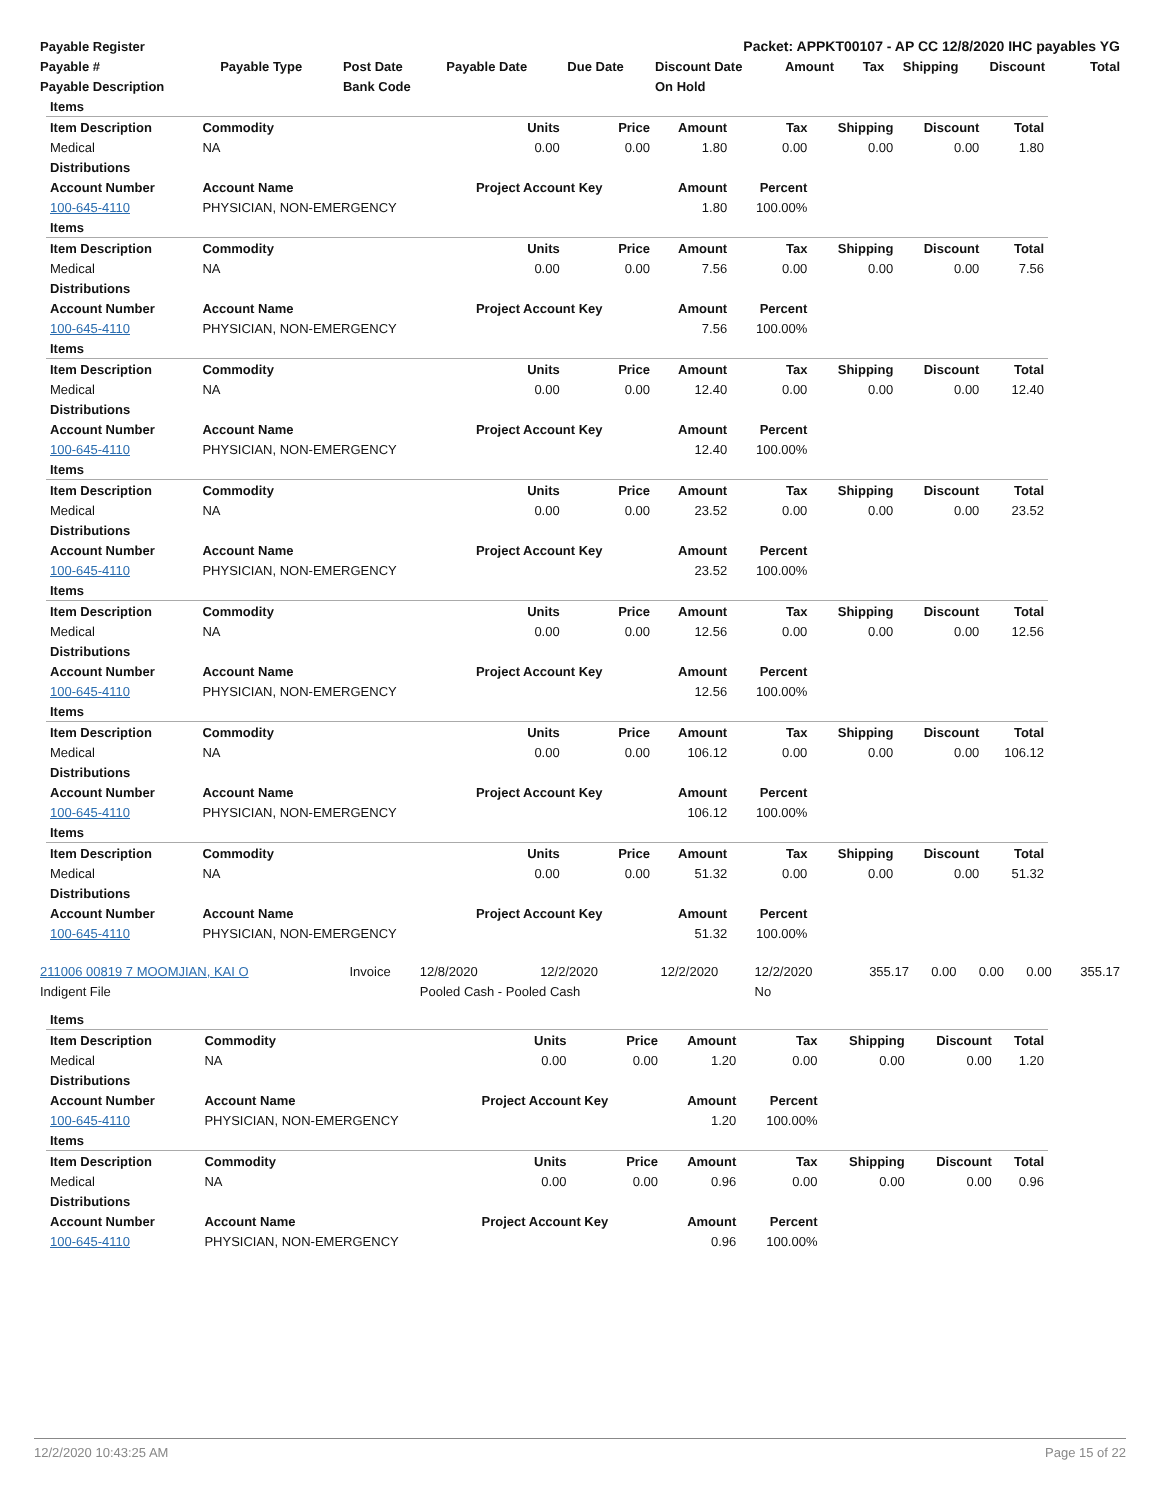| Payable Register | Packet: APPKT00107 - AP CC 12/8/2020 IHC payables YG |
| --- | --- |
| Payable # | Payable Type | Post Date | Payable Date | Due Date | Discount Date | Amount | Tax | Shipping | Discount | Total |
| --- | --- | --- | --- | --- | --- | --- | --- | --- | --- | --- |
| Payable Description | | Bank Code | | | On Hold | | | | | |
| Items | | | | | | | | |
| --- | --- | --- | --- | --- | --- | --- | --- | --- |
| Item Description | Commodity | Units | Price | Amount | Tax | Shipping | Discount | Total |
| Medical | NA | 0.00 | 0.00 | 1.80 | 0.00 | 0.00 | 0.00 | 1.80 |
| Distributions | | | | | | | | |
| Account Number | Account Name | Project Account Key | | Amount | Percent | | | |
| 100-645-4110 | PHYSICIAN, NON-EMERGENCY | | | 1.80 | 100.00% | | | |
| Items | | | | | | | | |
| Item Description | Commodity | Units | Price | Amount | Tax | Shipping | Discount | Total |
| Medical | NA | 0.00 | 0.00 | 7.56 | 0.00 | 0.00 | 0.00 | 7.56 |
| Distributions | | | | | | | | |
| Account Number | Account Name | Project Account Key | | Amount | Percent | | | |
| 100-645-4110 | PHYSICIAN, NON-EMERGENCY | | | 7.56 | 100.00% | | | |
| Items | | | | | | | | |
| Item Description | Commodity | Units | Price | Amount | Tax | Shipping | Discount | Total |
| Medical | NA | 0.00 | 0.00 | 12.40 | 0.00 | 0.00 | 0.00 | 12.40 |
| Distributions | | | | | | | | |
| Account Number | Account Name | Project Account Key | | Amount | Percent | | | |
| 100-645-4110 | PHYSICIAN, NON-EMERGENCY | | | 12.40 | 100.00% | | | |
| Items | | | | | | | | |
| Item Description | Commodity | Units | Price | Amount | Tax | Shipping | Discount | Total |
| Medical | NA | 0.00 | 0.00 | 23.52 | 0.00 | 0.00 | 0.00 | 23.52 |
| Distributions | | | | | | | | |
| Account Number | Account Name | Project Account Key | | Amount | Percent | | | |
| 100-645-4110 | PHYSICIAN, NON-EMERGENCY | | | 23.52 | 100.00% | | | |
| Items | | | | | | | | |
| Item Description | Commodity | Units | Price | Amount | Tax | Shipping | Discount | Total |
| Medical | NA | 0.00 | 0.00 | 12.56 | 0.00 | 0.00 | 0.00 | 12.56 |
| Distributions | | | | | | | | |
| Account Number | Account Name | Project Account Key | | Amount | Percent | | | |
| 100-645-4110 | PHYSICIAN, NON-EMERGENCY | | | 12.56 | 100.00% | | | |
| Items | | | | | | | | |
| Item Description | Commodity | Units | Price | Amount | Tax | Shipping | Discount | Total |
| Medical | NA | 0.00 | 0.00 | 106.12 | 0.00 | 0.00 | 0.00 | 106.12 |
| Distributions | | | | | | | | |
| Account Number | Account Name | Project Account Key | | Amount | Percent | | | |
| 100-645-4110 | PHYSICIAN, NON-EMERGENCY | | | 106.12 | 100.00% | | | |
| Items | | | | | | | | |
| Item Description | Commodity | Units | Price | Amount | Tax | Shipping | Discount | Total |
| Medical | NA | 0.00 | 0.00 | 51.32 | 0.00 | 0.00 | 0.00 | 51.32 |
| Distributions | | | | | | | | |
| Account Number | Account Name | Project Account Key | | Amount | Percent | | | |
| 100-645-4110 | PHYSICIAN, NON-EMERGENCY | | | 51.32 | 100.00% | | | |
| 211006 00819 7 MOOMJIAN, KAI O | Invoice | 12/8/2020 | 12/2/2020 | 12/2/2020 | 12/2/2020 | 355.17 | 0.00 | 0.00 | 0.00 | 355.17 |
| Indigent File | | Pooled Cash - Pooled Cash | | | No | | | | | |
| Items | | | | | | | | |
| --- | --- | --- | --- | --- | --- | --- | --- | --- |
| Item Description | Commodity | Units | Price | Amount | Tax | Shipping | Discount | Total |
| Medical | NA | 0.00 | 0.00 | 1.20 | 0.00 | 0.00 | 0.00 | 1.20 |
| Distributions | | | | | | | | |
| Account Number | Account Name | Project Account Key | | Amount | Percent | | | |
| 100-645-4110 | PHYSICIAN, NON-EMERGENCY | | | 1.20 | 100.00% | | | |
| Items | | | | | | | | |
| Item Description | Commodity | Units | Price | Amount | Tax | Shipping | Discount | Total |
| Medical | NA | 0.00 | 0.00 | 0.96 | 0.00 | 0.00 | 0.00 | 0.96 |
| Distributions | | | | | | | | |
| Account Number | Account Name | Project Account Key | | Amount | Percent | | | |
| 100-645-4110 | PHYSICIAN, NON-EMERGENCY | | | 0.96 | 100.00% | | | |
12/2/2020 10:43:25 AM Page 15 of 22